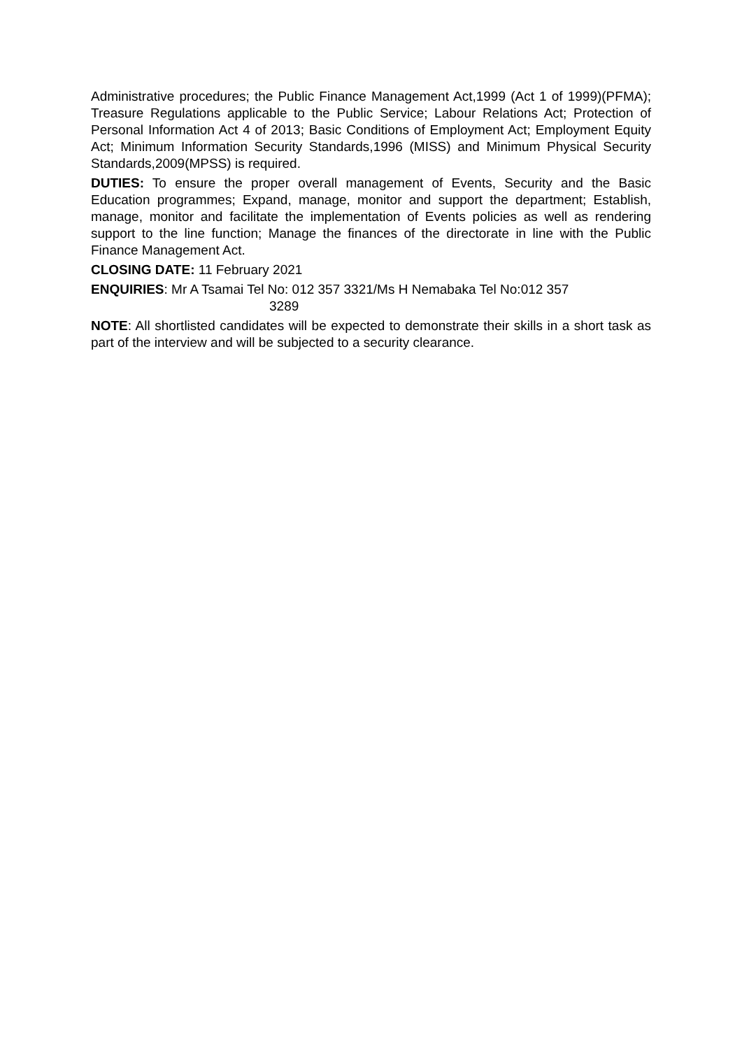Administrative procedures; the Public Finance Management Act,1999 (Act 1 of 1999)(PFMA); Treasure Regulations applicable to the Public Service; Labour Relations Act; Protection of Personal Information Act 4 of 2013; Basic Conditions of Employment Act; Employment Equity Act; Minimum Information Security Standards,1996 (MISS) and Minimum Physical Security Standards,2009(MPSS) is required.
DUTIES: To ensure the proper overall management of Events, Security and the Basic Education programmes; Expand, manage, monitor and support the department; Establish, manage, monitor and facilitate the implementation of Events policies as well as rendering support to the line function; Manage the finances of the directorate in line with the Public Finance Management Act.
CLOSING DATE: 11 February 2021
ENQUIRIES: Mr A Tsamai Tel No: 012 357 3321/Ms H Nemabaka Tel No:012 357
3289
NOTE: All shortlisted candidates will be expected to demonstrate their skills in a short task as part of the interview and will be subjected to a security clearance.